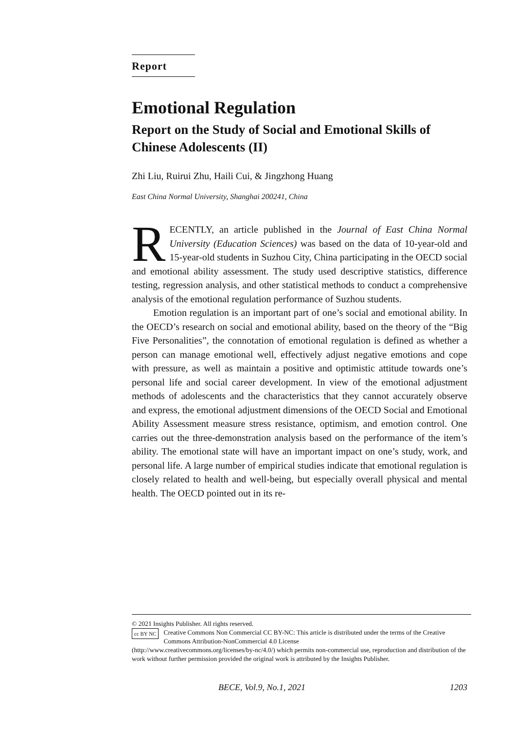Report
Emotional Regulation
Report on the Study of Social and Emotional Skills of Chinese Adolescents (II)
Zhi Liu, Ruirui Zhu, Haili Cui, & Jingzhong Huang
East China Normal University, Shanghai 200241, China
RECENTLY, an article published in the Journal of East China Normal University (Education Sciences) was based on the data of 10-year-old and 15-year-old students in Suzhou City, China participating in the OECD social and emotional ability assessment. The study used descriptive statistics, difference testing, regression analysis, and other statistical methods to conduct a comprehensive analysis of the emotional regulation performance of Suzhou students.
Emotion regulation is an important part of one’s social and emotional ability. In the OECD’s research on social and emotional ability, based on the theory of the “Big Five Personalities”, the connotation of emotional regulation is defined as whether a person can manage emotional well, effectively adjust negative emotions and cope with pressure, as well as maintain a positive and optimistic attitude towards one’s personal life and social career development. In view of the emotional adjustment methods of adolescents and the characteristics that they cannot accurately observe and express, the emotional adjustment dimensions of the OECD Social and Emotional Ability Assessment measure stress resistance, optimism, and emotion control. One carries out the three-demonstration analysis based on the performance of the item’s ability. The emotional state will have an important impact on one’s study, work, and personal life. A large number of empirical studies indicate that emotional regulation is closely related to health and well-being, but especially overall physical and mental health. The OECD pointed out in its re-
© 2021 Insights Publisher. All rights reserved.
cc BY NC Creative Commons Non Commercial CC BY-NC: This article is distributed under the terms of the Creative Commons Attribution-NonCommercial 4.0 License
(http://www.creativecommons.org/licenses/by-nc/4.0/) which permits non-commercial use, reproduction and distribution of the work without further permission provided the original work is attributed by the Insights Publisher.
BECE, Vol.9, No.1, 2021 1203